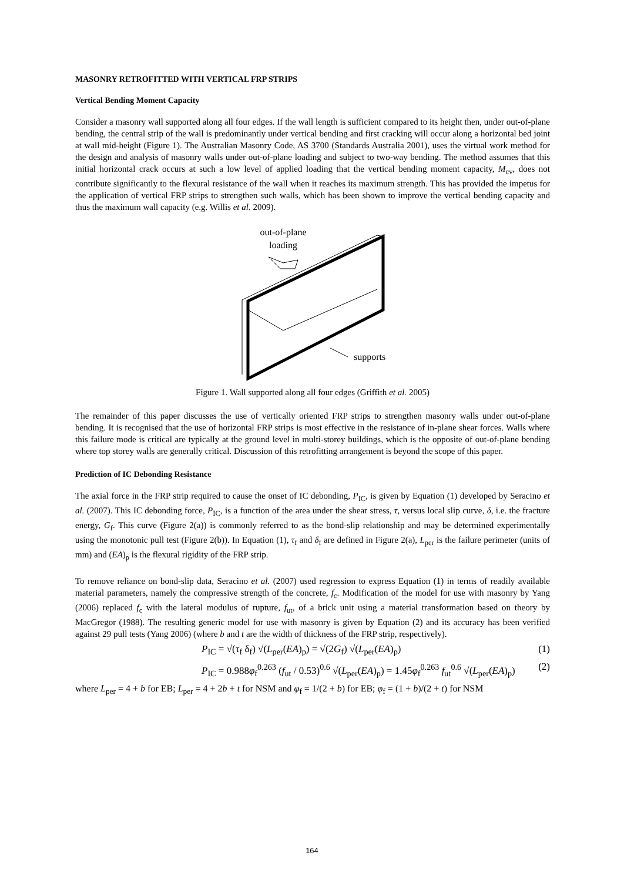MASONRY RETROFITTED WITH VERTICAL FRP STRIPS
Vertical Bending Moment Capacity
Consider a masonry wall supported along all four edges. If the wall length is sufficient compared to its height then, under out-of-plane bending, the central strip of the wall is predominantly under vertical bending and first cracking will occur along a horizontal bed joint at wall mid-height (Figure 1). The Australian Masonry Code, AS 3700 (Standards Australia 2001), uses the virtual work method for the design and analysis of masonry walls under out-of-plane loading and subject to two-way bending. The method assumes that this initial horizontal crack occurs at such a low level of applied loading that the vertical bending moment capacity, M<sub>cv</sub>, does not contribute significantly to the flexural resistance of the wall when it reaches its maximum strength. This has provided the impetus for the application of vertical FRP strips to strengthen such walls, which has been shown to improve the vertical bending capacity and thus the maximum wall capacity (e.g. Willis et al. 2009).
out-of-plane
loading
supports
Figure 1. Wall supported along all four edges (Griffith et al. 2005)
The remainder of this paper discusses the use of vertically oriented FRP strips to strengthen masonry walls under out-of-plane bending. It is recognised that the use of horizontal FRP strips is most effective in the resistance of in-plane shear forces. Walls where this failure mode is critical are typically at the ground level in multi-storey buildings, which is the opposite of out-of-plane bending where top storey walls are generally critical. Discussion of this retrofitting arrangement is beyond the scope of this paper.
Prediction of IC Debonding Resistance
The axial force in the FRP strip required to cause the onset of IC debonding, P<sub>IC</sub>, is given by Equation (1) developed by Seracino et al. (2007). This IC debonding force, P<sub>IC</sub>, is a function of the area under the shear stress, τ, versus local slip curve, δ, i.e. the fracture energy, G<sub>f</sub>. This curve (Figure 2(a)) is commonly referred to as the bond-slip relationship and may be determined experimentally using the monotonic pull test (Figure 2(b)). In Equation (1), τ<sub>f</sub> and δ<sub>f</sub> are defined in Figure 2(a), L<sub>per</sub> is the failure perimeter (units of mm) and (EA)<sub>p</sub> is the flexural rigidity of the FRP strip.
To remove reliance on bond-slip data, Seracino et al. (2007) used regression to express Equation (1) in terms of readily available material parameters, namely the compressive strength of the concrete, f<sub>c</sub>. Modification of the model for use with masonry by Yang (2006) replaced f<sub>c</sub> with the lateral modulus of rupture, f<sub>ut</sub>, of a brick unit using a material transformation based on theory by MacGregor (1988). The resulting generic model for use with masonry is given by Equation (2) and its accuracy has been verified against 29 pull tests (Yang 2006) (where b and t are the width of thickness of the FRP strip, respectively).
P<sub>IC</sub> = √(τ<sub>f</sub> δ<sub>f</sub>) √(L<sub>per</sub>(EA)<sub>p</sub>) = √(2G<sub>f</sub>) √(L<sub>per</sub>(EA)<sub>p</sub>) (1)
P<sub>IC</sub> = 0.988φ<sub>f</sub><sup>0.263</sup> (f<sub>ut</sub> / 0.53)<sup>0.6</sup> √(L<sub>per</sub>(EA)<sub>p</sub>) = 1.45φ<sub>f</sub><sup>0.263</sup> f<sub>ut</sub><sup>0.6</sup> √(L<sub>per</sub>(EA)<sub>p</sub>) (2)
where L<sub>per</sub> = 4 + b for EB; L<sub>per</sub> = 4 + 2b + t for NSM and φ<sub>f</sub> = 1/(2 + b) for EB; φ<sub>f</sub> = (1 + b)/(2 + t) for NSM
164